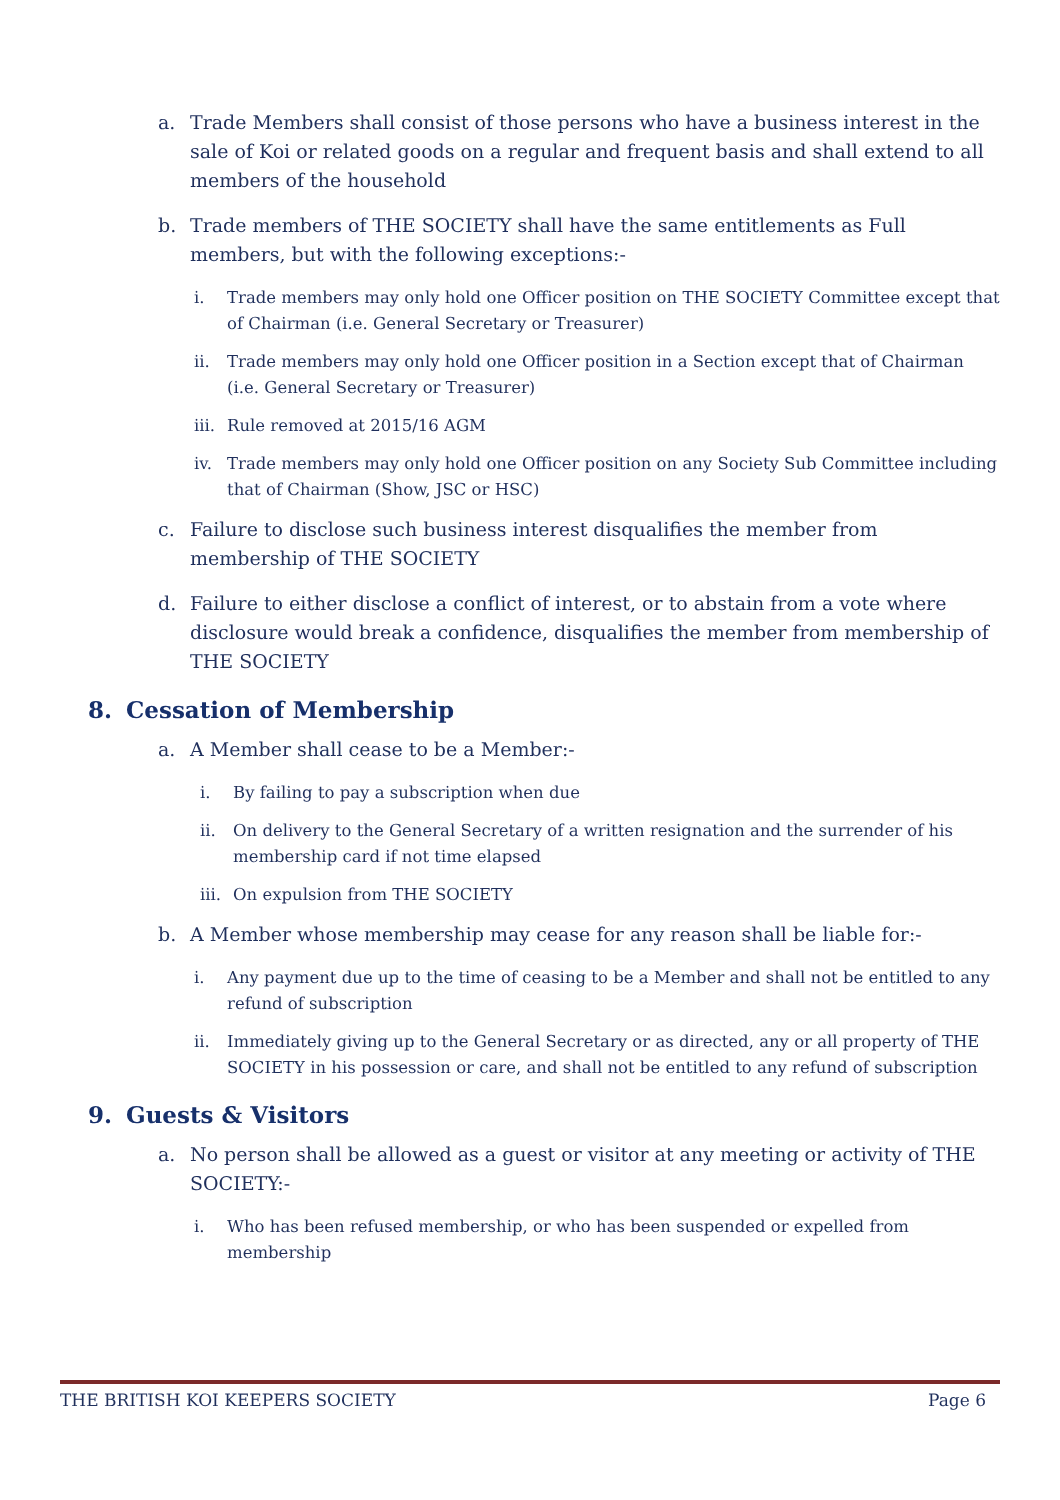a. Trade Members shall consist of those persons who have a business interest in the sale of Koi or related goods on a regular and frequent basis and shall extend to all members of the household
b. Trade members of THE SOCIETY shall have the same entitlements as Full members, but with the following exceptions:-
i. Trade members may only hold one Officer position on THE SOCIETY Committee except that of Chairman (i.e. General Secretary or Treasurer)
ii. Trade members may only hold one Officer position in a Section except that of Chairman (i.e. General Secretary or Treasurer)
iii. Rule removed at 2015/16 AGM
iv. Trade members may only hold one Officer position on any Society Sub Committee including that of Chairman (Show, JSC or HSC)
c. Failure to disclose such business interest disqualifies the member from membership of THE SOCIETY
d. Failure to either disclose a conflict of interest, or to abstain from a vote where disclosure would break a confidence, disqualifies the member from membership of THE SOCIETY
8. Cessation of Membership
a. A Member shall cease to be a Member:-
i. By failing to pay a subscription when due
ii. On delivery to the General Secretary of a written resignation and the surrender of his membership card if not time elapsed
iii. On expulsion from THE SOCIETY
b. A Member whose membership may cease for any reason shall be liable for:-
i. Any payment due up to the time of ceasing to be a Member and shall not be entitled to any refund of subscription
ii. Immediately giving up to the General Secretary or as directed, any or all property of THE SOCIETY in his possession or care, and shall not be entitled to any refund of subscription
9. Guests & Visitors
a. No person shall be allowed as a guest or visitor at any meeting or activity of THE SOCIETY:-
i. Who has been refused membership, or who has been suspended or expelled from membership
THE BRITISH KOI KEEPERS SOCIETY Page 6